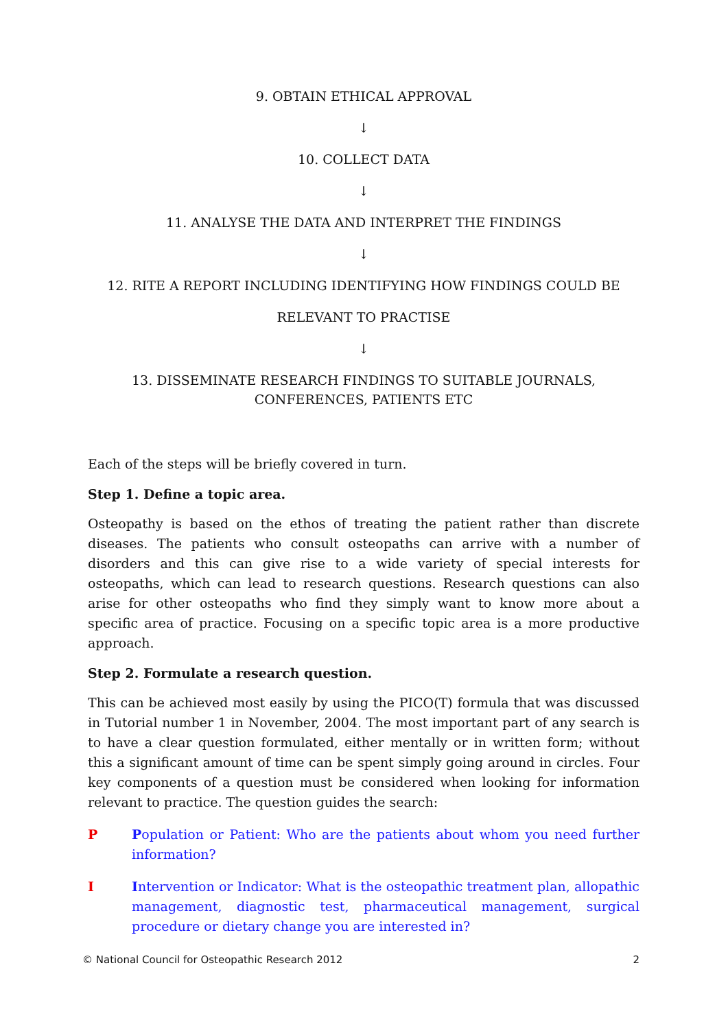9. OBTAIN ETHICAL APPROVAL
↓
10. COLLECT DATA
↓
11. ANALYSE THE DATA AND INTERPRET THE FINDINGS
↓
12. RITE A REPORT INCLUDING IDENTIFYING HOW FINDINGS COULD BE
RELEVANT TO PRACTISE
↓
13. DISSEMINATE RESEARCH FINDINGS TO SUITABLE JOURNALS, CONFERENCES, PATIENTS ETC
Each of the steps will be briefly covered in turn.
Step 1. Define a topic area.
Osteopathy is based on the ethos of treating the patient rather than discrete diseases. The patients who consult osteopaths can arrive with a number of disorders and this can give rise to a wide variety of special interests for osteopaths, which can lead to research questions. Research questions can also arise for other osteopaths who find they simply want to know more about a specific area of practice. Focusing on a specific topic area is a more productive approach.
Step 2. Formulate a research question.
This can be achieved most easily by using the PICO(T) formula that was discussed in Tutorial number 1 in November, 2004. The most important part of any search is to have a clear question formulated, either mentally or in written form; without this a significant amount of time can be spent simply going around in circles. Four key components of a question must be considered when looking for information relevant to practice. The question guides the search:
P Population or Patient: Who are the patients about whom you need further information?
I Intervention or Indicator: What is the osteopathic treatment plan, allopathic management, diagnostic test, pharmaceutical management, surgical procedure or dietary change you are interested in?
© National Council for Osteopathic Research 2012 2